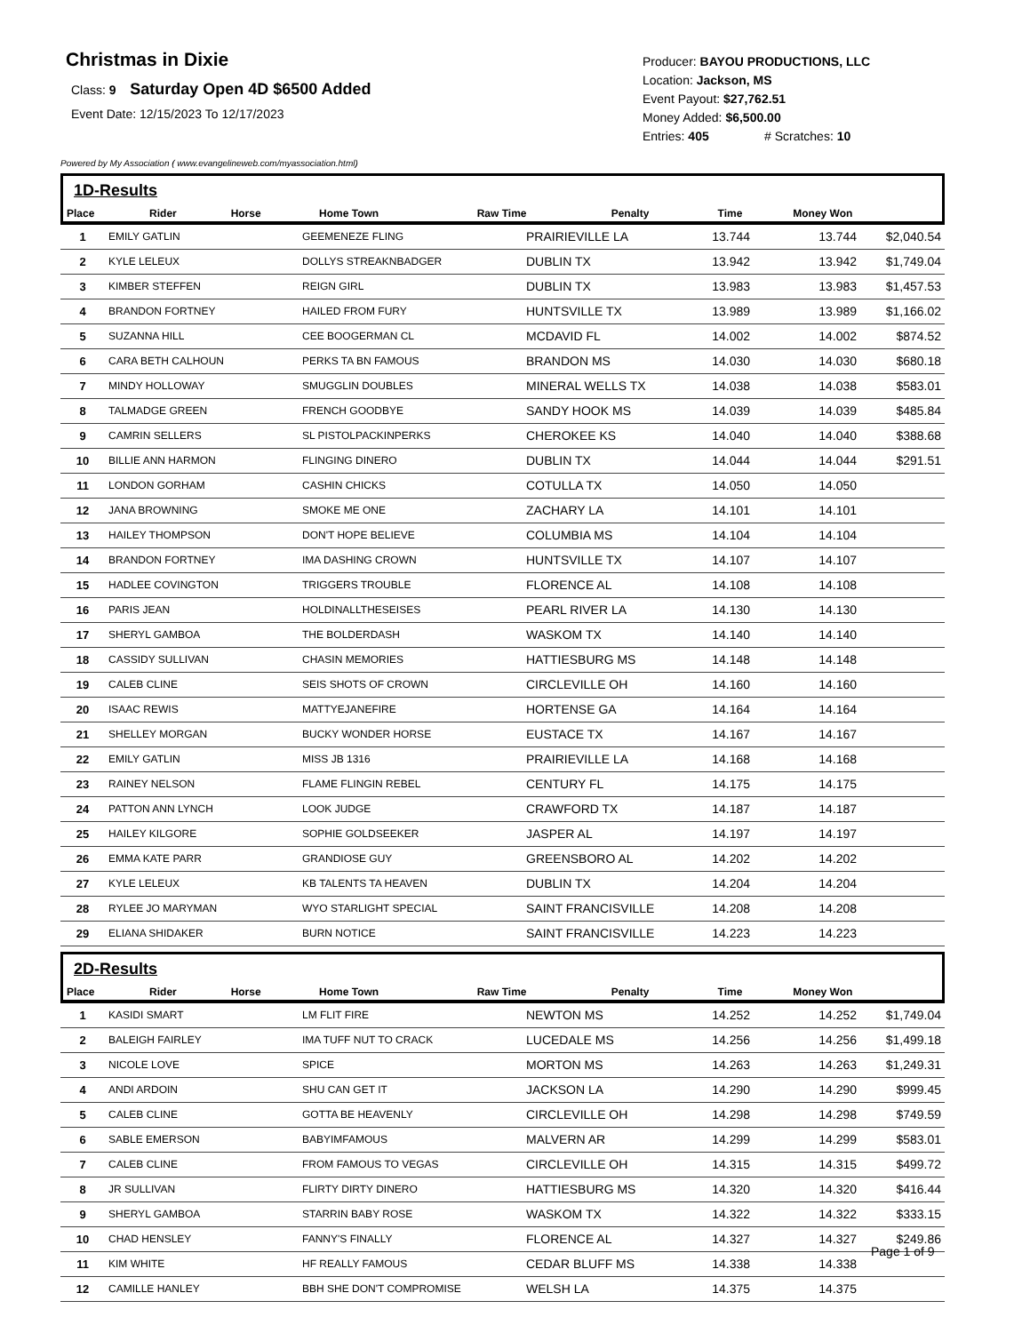Christmas in Dixie
Class: 9 Saturday Open 4D $6500 Added
Event Date: 12/15/2023 To 12/17/2023
Producer: BAYOU PRODUCTIONS, LLC
Location: Jackson, MS
Event Payout: $27,762.51
Money Added: $6,500.00
Entries: 405 # Scratches: 10
Powered by My Association ( www.evangelineweb.com/myassociation.html)
1D-Results
| Place | Rider | Horse | Home Town | Raw Time | Penalty | Time | Money Won |
| --- | --- | --- | --- | --- | --- | --- | --- |
| 1 | EMILY GATLIN | GEEMENEZE FLING | PRAIRIEVILLE LA | 13.744 | | 13.744 | $2,040.54 |
| 2 | KYLE LELEUX | DOLLYS STREAKNBADGER | DUBLIN TX | 13.942 | | 13.942 | $1,749.04 |
| 3 | KIMBER STEFFEN | REIGN GIRL | DUBLIN TX | 13.983 | | 13.983 | $1,457.53 |
| 4 | BRANDON FORTNEY | HAILED FROM FURY | HUNTSVILLE TX | 13.989 | | 13.989 | $1,166.02 |
| 5 | SUZANNA HILL | CEE BOOGERMAN CL | MCDAVID FL | 14.002 | | 14.002 | $874.52 |
| 6 | CARA BETH CALHOUN | PERKS TA BN FAMOUS | BRANDON MS | 14.030 | | 14.030 | $680.18 |
| 7 | MINDY HOLLOWAY | SMUGGLIN DOUBLES | MINERAL WELLS TX | 14.038 | | 14.038 | $583.01 |
| 8 | TALMADGE GREEN | FRENCH GOODBYE | SANDY HOOK MS | 14.039 | | 14.039 | $485.84 |
| 9 | CAMRIN SELLERS | SL PISTOLPACKINPERKS | CHEROKEE KS | 14.040 | | 14.040 | $388.68 |
| 10 | BILLIE ANN HARMON | FLINGING DINERO | DUBLIN TX | 14.044 | | 14.044 | $291.51 |
| 11 | LONDON GORHAM | CASHIN CHICKS | COTULLA TX | 14.050 | | 14.050 | |
| 12 | JANA BROWNING | SMOKE ME ONE | ZACHARY LA | 14.101 | | 14.101 | |
| 13 | HAILEY THOMPSON | DON'T HOPE BELIEVE | COLUMBIA MS | 14.104 | | 14.104 | |
| 14 | BRANDON FORTNEY | IMA DASHING CROWN | HUNTSVILLE TX | 14.107 | | 14.107 | |
| 15 | HADLEE COVINGTON | TRIGGERS TROUBLE | FLORENCE AL | 14.108 | | 14.108 | |
| 16 | PARIS JEAN | HOLDINALLTHESEISES | PEARL RIVER LA | 14.130 | | 14.130 | |
| 17 | SHERYL GAMBOA | THE BOLDERDASH | WASKOM TX | 14.140 | | 14.140 | |
| 18 | CASSIDY SULLIVAN | CHASIN MEMORIES | HATTIESBURG MS | 14.148 | | 14.148 | |
| 19 | CALEB CLINE | SEIS SHOTS OF CROWN | CIRCLEVILLE OH | 14.160 | | 14.160 | |
| 20 | ISAAC REWIS | MATTYEJANEFIRE | HORTENSE GA | 14.164 | | 14.164 | |
| 21 | SHELLEY MORGAN | BUCKY WONDER HORSE | EUSTACE TX | 14.167 | | 14.167 | |
| 22 | EMILY GATLIN | MISS JB 1316 | PRAIRIEVILLE LA | 14.168 | | 14.168 | |
| 23 | RAINEY NELSON | FLAME FLINGIN REBEL | CENTURY FL | 14.175 | | 14.175 | |
| 24 | PATTON ANN LYNCH | LOOK JUDGE | CRAWFORD TX | 14.187 | | 14.187 | |
| 25 | HAILEY KILGORE | SOPHIE GOLDSEEKER | JASPER AL | 14.197 | | 14.197 | |
| 26 | EMMA KATE PARR | GRANDIOSE GUY | GREENSBORO AL | 14.202 | | 14.202 | |
| 27 | KYLE LELEUX | KB TALENTS TA HEAVEN | DUBLIN TX | 14.204 | | 14.204 | |
| 28 | RYLEE JO MARYMAN | WYO STARLIGHT SPECIAL | SAINT FRANCISVILLE | 14.208 | | 14.208 | |
| 29 | ELIANA SHIDAKER | BURN NOTICE | SAINT FRANCISVILLE | 14.223 | | 14.223 | |
2D-Results
| Place | Rider | Horse | Home Town | Raw Time | Penalty | Time | Money Won |
| --- | --- | --- | --- | --- | --- | --- | --- |
| 1 | KASIDI SMART | LM FLIT FIRE | NEWTON MS | 14.252 | | 14.252 | $1,749.04 |
| 2 | BALEIGH FAIRLEY | IMA TUFF NUT TO CRACK | LUCEDALE MS | 14.256 | | 14.256 | $1,499.18 |
| 3 | NICOLE LOVE | SPICE | MORTON MS | 14.263 | | 14.263 | $1,249.31 |
| 4 | ANDI ARDOIN | SHU CAN GET IT | JACKSON LA | 14.290 | | 14.290 | $999.45 |
| 5 | CALEB CLINE | GOTTA BE HEAVENLY | CIRCLEVILLE OH | 14.298 | | 14.298 | $749.59 |
| 6 | SABLE EMERSON | BABYIMFAMOUS | MALVERN AR | 14.299 | | 14.299 | $583.01 |
| 7 | CALEB CLINE | FROM FAMOUS TO VEGAS | CIRCLEVILLE OH | 14.315 | | 14.315 | $499.72 |
| 8 | JR SULLIVAN | FLIRTY DIRTY DINERO | HATTIESBURG MS | 14.320 | | 14.320 | $416.44 |
| 9 | SHERYL GAMBOA | STARRIN BABY ROSE | WASKOM TX | 14.322 | | 14.322 | $333.15 |
| 10 | CHAD HENSLEY | FANNY'S FINALLY | FLORENCE AL | 14.327 | | 14.327 | $249.86 |
| 11 | KIM WHITE | HF REALLY FAMOUS | CEDAR BLUFF MS | 14.338 | | 14.338 | |
| 12 | CAMILLE HANLEY | BBH SHE DON'T COMPROMISE | WELSH LA | 14.375 | | 14.375 | |
Page 1 of 9